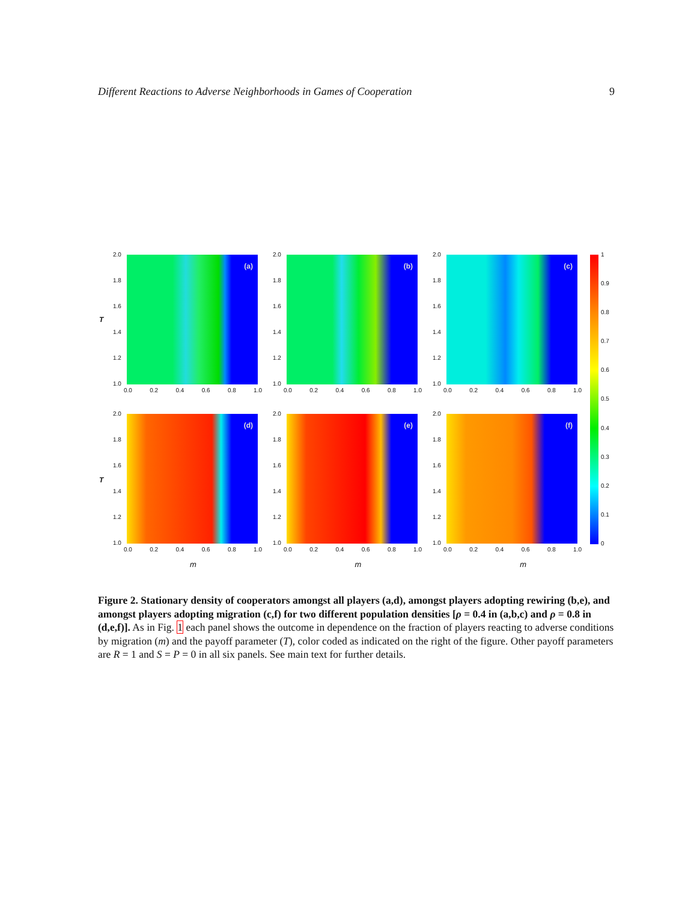Different Reactions to Adverse Neighborhoods in Games of Cooperation 9
2.0
1.8
1.6
1.4
1.2
1.0
(a)
0.0 0.2 0.4 0.6 0.8 1.0
2.0
1.8
1.6
1.4
1.2
1.0
(b)
0.0 0.2 0.4 0.6 0.8 1.0
2.0
1.8
1.6
1.4
1.2
1.0
(c)
0.0 0.2 0.4 0.6 0.8 1.0
2.0
1.8
1.6
1.4
1.2
1.0
(d)
0.0 0.2 0.4 0.6 0.8 1.0
2.0
1.8
1.6
1.4
1.2
1.0
(e)
0.0 0.2 0.4 0.6 0.8 1.0
2.0
1.8
1.6
1.4
1.2
1.0
(f)
0.0 0.2 0.4 0.6 0.8 1.0
1
0.9
0.8
0.7
0.6
0.5
0.4
0.3
0.2
0.1
0
T
T
m m m
Figure 2. Stationary density of cooperators amongst all players (a,d), amongst players adopting rewiring (b,e), and amongst players adopting migration (c,f) for two different population densities [ρ = 0.4 in (a,b,c) and ρ = 0.8 in (d,e,f)]. As in Fig. 1 each panel shows the outcome in dependence on the fraction of players reacting to adverse conditions by migration (m) and the payoff parameter (T), color coded as indicated on the right of the figure. Other payoff parameters are R = 1 and S = P = 0 in all six panels. See main text for further details.